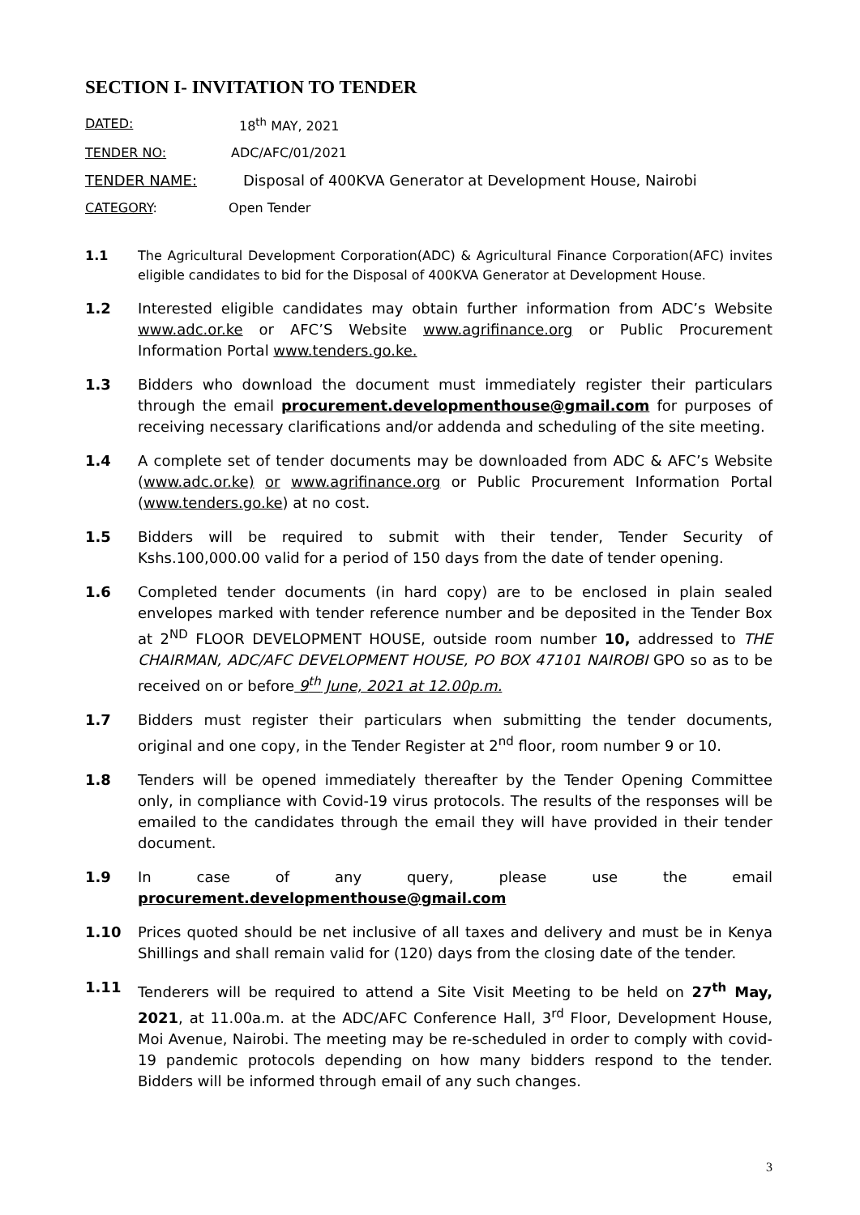SECTION I- INVITATION TO TENDER
DATED: 18<sup>th</sup> MAY, 2021
TENDER NO: ADC/AFC/01/2021
TENDER NAME: Disposal of 400KVA Generator at Development House, Nairobi
CATEGORY: Open Tender
1.1 The Agricultural Development Corporation(ADC) & Agricultural Finance Corporation(AFC) invites eligible candidates to bid for the Disposal of 400KVA Generator at Development House.
1.2 Interested eligible candidates may obtain further information from ADC’s Website www.adc.or.ke or AFC’S Website www.agrifinance.org or Public Procurement Information Portal www.tenders.go.ke.
1.3 Bidders who download the document must immediately register their particulars through the email procurement.developmenthouse@gmail.com for purposes of receiving necessary clarifications and/or addenda and scheduling of the site meeting.
1.4 A complete set of tender documents may be downloaded from ADC & AFC’s Website (www.adc.or.ke) or www.agrifinance.org or Public Procurement Information Portal (www.tenders.go.ke) at no cost.
1.5 Bidders will be required to submit with their tender, Tender Security of Kshs.100,000.00 valid for a period of 150 days from the date of tender opening.
1.6 Completed tender documents (in hard copy) are to be enclosed in plain sealed envelopes marked with tender reference number and be deposited in the Tender Box at 2<sup>ND</sup> FLOOR DEVELOPMENT HOUSE, outside room number 10, addressed to THE CHAIRMAN, ADC/AFC DEVELOPMENT HOUSE, PO BOX 47101 NAIROBI GPO so as to be received on or before 9<sup>th</sup> June, 2021 at 12.00p.m.
1.7 Bidders must register their particulars when submitting the tender documents, original and one copy, in the Tender Register at 2<sup>nd</sup> floor, room number 9 or 10.
1.8 Tenders will be opened immediately thereafter by the Tender Opening Committee only, in compliance with Covid-19 virus protocols. The results of the responses will be emailed to the candidates through the email they will have provided in their tender document.
1.9 In case of any query, please use the email
procurement.developmenthouse@gmail.com
1.10 Prices quoted should be net inclusive of all taxes and delivery and must be in Kenya Shillings and shall remain valid for (120) days from the closing date of the tender.
1.11 Tenderers will be required to attend a Site Visit Meeting to be held on 27<sup>th</sup> May, 2021, at 11.00a.m. at the ADC/AFC Conference Hall, 3<sup>rd</sup> Floor, Development House, Moi Avenue, Nairobi. The meeting may be re-scheduled in order to comply with covid-19 pandemic protocols depending on how many bidders respond to the tender. Bidders will be informed through email of any such changes.
3